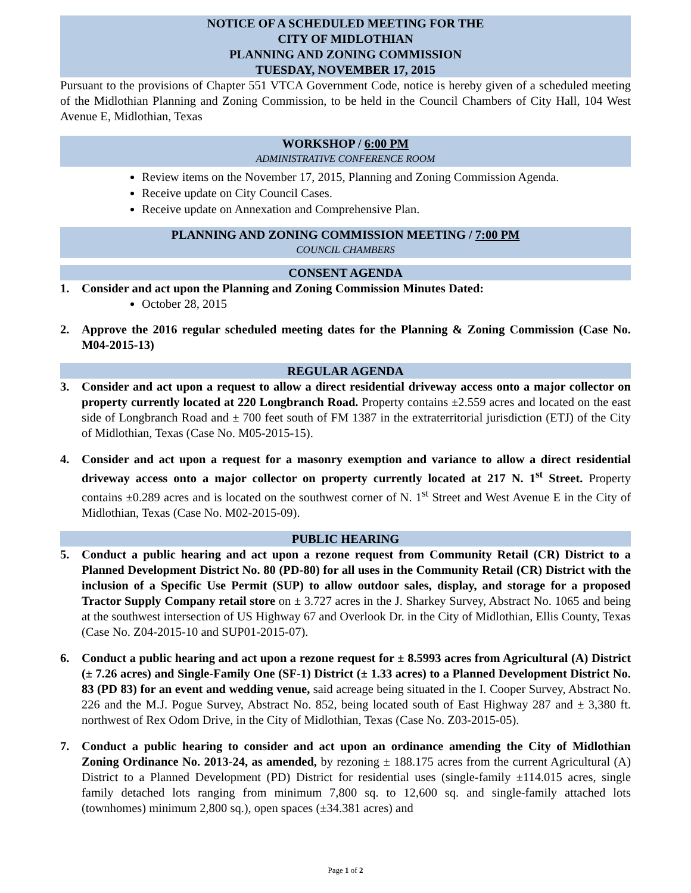NOTICE OF A SCHEDULED MEETING FOR THE
CITY OF MIDLOTHIAN
PLANNING AND ZONING COMMISSION
TUESDAY, NOVEMBER 17, 2015
Pursuant to the provisions of Chapter 551 VTCA Government Code, notice is hereby given of a scheduled meeting of the Midlothian Planning and Zoning Commission, to be held in the Council Chambers of City Hall, 104 West Avenue E, Midlothian, Texas
WORKSHOP / 6:00 PM
ADMINISTRATIVE CONFERENCE ROOM
Review items on the November 17, 2015, Planning and Zoning Commission Agenda.
Receive update on City Council Cases.
Receive update on Annexation and Comprehensive Plan.
PLANNING AND ZONING COMMISSION MEETING / 7:00 PM
COUNCIL CHAMBERS
CONSENT AGENDA
1. Consider and act upon the Planning and Zoning Commission Minutes Dated:
October 28, 2015
2. Approve the 2016 regular scheduled meeting dates for the Planning & Zoning Commission (Case No. M04-2015-13)
REGULAR AGENDA
3. Consider and act upon a request to allow a direct residential driveway access onto a major collector on property currently located at 220 Longbranch Road. Property contains ±2.559 acres and located on the east side of Longbranch Road and ± 700 feet south of FM 1387 in the extraterritorial jurisdiction (ETJ) of the City of Midlothian, Texas (Case No. M05-2015-15).
4. Consider and act upon a request for a masonry exemption and variance to allow a direct residential driveway access onto a major collector on property currently located at 217 N. 1<sup>st</sup> Street. Property contains ±0.289 acres and is located on the southwest corner of N. 1<sup>st</sup> Street and West Avenue E in the City of Midlothian, Texas (Case No. M02-2015-09).
PUBLIC HEARING
5. Conduct a public hearing and act upon a rezone request from Community Retail (CR) District to a Planned Development District No. 80 (PD-80) for all uses in the Community Retail (CR) District with the inclusion of a Specific Use Permit (SUP) to allow outdoor sales, display, and storage for a proposed Tractor Supply Company retail store on ± 3.727 acres in the J. Sharkey Survey, Abstract No. 1065 and being at the southwest intersection of US Highway 67 and Overlook Dr. in the City of Midlothian, Ellis County, Texas (Case No. Z04-2015-10 and SUP01-2015-07).
6. Conduct a public hearing and act upon a rezone request for ± 8.5993 acres from Agricultural (A) District (± 7.26 acres) and Single-Family One (SF-1) District (± 1.33 acres) to a Planned Development District No. 83 (PD 83) for an event and wedding venue, said acreage being situated in the I. Cooper Survey, Abstract No. 226 and the M.J. Pogue Survey, Abstract No. 852, being located south of East Highway 287 and ± 3,380 ft. northwest of Rex Odom Drive, in the City of Midlothian, Texas (Case No. Z03-2015-05).
7. Conduct a public hearing to consider and act upon an ordinance amending the City of Midlothian Zoning Ordinance No. 2013-24, as amended, by rezoning ± 188.175 acres from the current Agricultural (A) District to a Planned Development (PD) District for residential uses (single-family ±114.015 acres, single family detached lots ranging from minimum 7,800 sq. to 12,600 sq. and single-family attached lots (townhomes) minimum 2,800 sq.), open spaces (±34.381 acres) and
Page 1 of 2